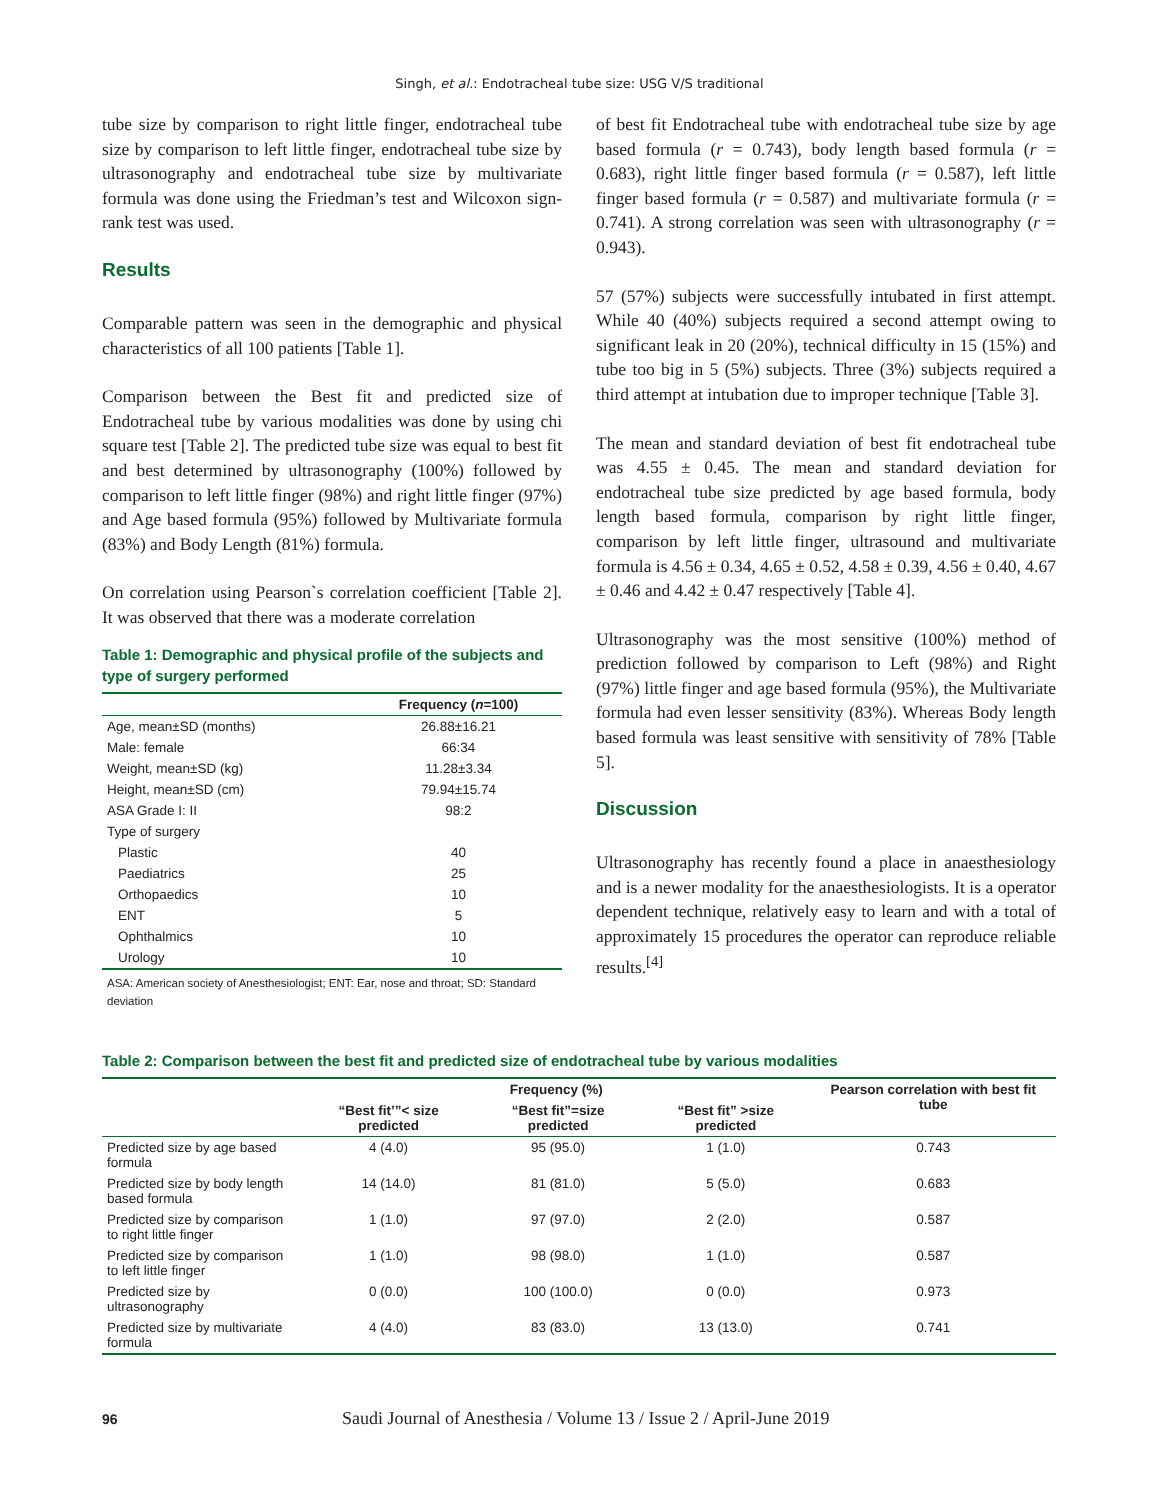Singh, et al.: Endotracheal tube size: USG V/S traditional
tube size by comparison to right little finger, endotracheal tube size by comparison to left little finger, endotracheal tube size by ultrasonography and endotracheal tube size by multivariate formula was done using the Friedman’s test and Wilcoxon sign-rank test was used.
Results
Comparable pattern was seen in the demographic and physical characteristics of all 100 patients [Table 1].
Comparison between the Best fit and predicted size of Endotracheal tube by various modalities was done by using chi square test [Table 2]. The predicted tube size was equal to best fit and best determined by ultrasonography (100%) followed by comparison to left little finger (98%) and right little finger (97%) and Age based formula (95%) followed by Multivariate formula (83%) and Body Length (81%) formula.
On correlation using Pearson`s correlation coefficient [Table 2]. It was observed that there was a moderate correlation
Table 1: Demographic and physical profile of the subjects and type of surgery performed
| | Frequency ( n =100) |
| --- | --- |
| Age, mean±SD (months) | 26.88±16.21 |
| Male: female | 66:34 |
| Weight, mean±SD (kg) | 11.28±3.34 |
| Height, mean±SD (cm) | 79.94±15.74 |
| ASA Grade I: II | 98:2 |
| Type of surgery | |
| Plastic | 40 |
| Paediatrics | 25 |
| Orthopaedics | 10 |
| ENT | 5 |
| Ophthalmics | 10 |
| Urology | 10 |
ASA: American society of Anesthesiologist; ENT: Ear, nose and throat; SD: Standard deviation
of best fit Endotracheal tube with endotracheal tube size by age based formula (r = 0.743), body length based formula (r = 0.683), right little finger based formula (r = 0.587), left little finger based formula (r = 0.587) and multivariate formula (r = 0.741). A strong correlation was seen with ultrasonography (r = 0.943).
57 (57%) subjects were successfully intubated in first attempt. While 40 (40%) subjects required a second attempt owing to significant leak in 20 (20%), technical difficulty in 15 (15%) and tube too big in 5 (5%) subjects. Three (3%) subjects required a third attempt at intubation due to improper technique [Table 3].
The mean and standard deviation of best fit endotracheal tube was 4.55 ± 0.45. The mean and standard deviation for endotracheal tube size predicted by age based formula, body length based formula, comparison by right little finger, comparison by left little finger, ultrasound and multivariate formula is 4.56 ± 0.34, 4.65 ± 0.52, 4.58 ± 0.39, 4.56 ± 0.40, 4.67 ± 0.46 and 4.42 ± 0.47 respectively [Table 4].
Ultrasonography was the most sensitive (100%) method of prediction followed by comparison to Left (98%) and Right (97%) little finger and age based formula (95%), the Multivariate formula had even lesser sensitivity (83%). Whereas Body length based formula was least sensitive with sensitivity of 78% [Table 5].
Discussion
Ultrasonography has recently found a place in anaesthesiology and is a newer modality for the anaesthesiologists. It is a operator dependent technique, relatively easy to learn and with a total of approximately 15 procedures the operator can reproduce reliable results.<sup>[4]</sup>
Table 2: Comparison between the best fit and predicted size of endotracheal tube by various modalities
| | Frequency (%) | | | Pearson correlation with best fit tube |
| --- | --- | --- | --- | --- |
| | “Best fit’”< size predicted | “Best fit”=size predicted | “Best fit” >size predicted | |
| Predicted size by age based formula | 4 (4.0) | 95 (95.0) | 1 (1.0) | 0.743 |
| Predicted size by body length based formula | 14 (14.0) | 81 (81.0) | 5 (5.0) | 0.683 |
| Predicted size by comparison to right little finger | 1 (1.0) | 97 (97.0) | 2 (2.0) | 0.587 |
| Predicted size by comparison to left little finger | 1 (1.0) | 98 (98.0) | 1 (1.0) | 0.587 |
| Predicted size by ultrasonography | 0 (0.0) | 100 (100.0) | 0 (0.0) | 0.973 |
| Predicted size by multivariate formula | 4 (4.0) | 83 (83.0) | 13 (13.0) | 0.741 |
96 Saudi Journal of Anesthesia / Volume 13 / Issue 2 / April-June 2019